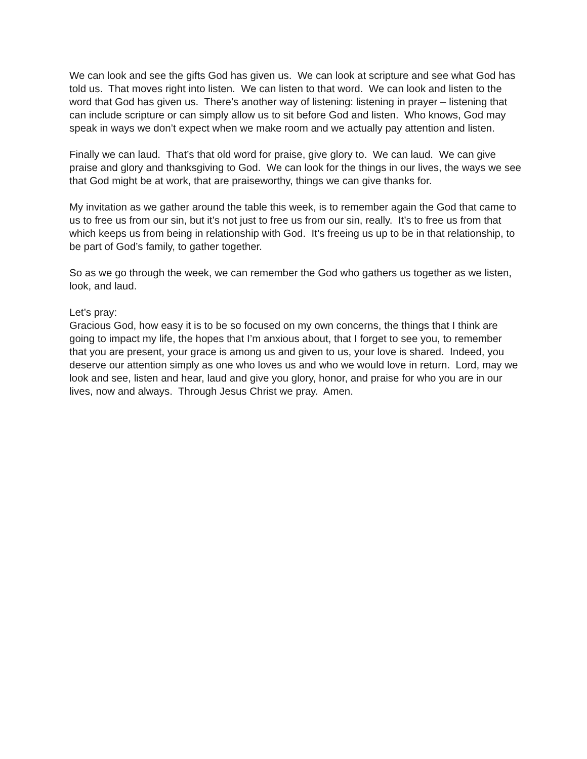We can look and see the gifts God has given us. We can look at scripture and see what God has told us. That moves right into listen. We can listen to that word. We can look and listen to the word that God has given us. There’s another way of listening: listening in prayer – listening that can include scripture or can simply allow us to sit before God and listen. Who knows, God may speak in ways we don’t expect when we make room and we actually pay attention and listen.
Finally we can laud. That’s that old word for praise, give glory to. We can laud. We can give praise and glory and thanksgiving to God. We can look for the things in our lives, the ways we see that God might be at work, that are praiseworthy, things we can give thanks for.
My invitation as we gather around the table this week, is to remember again the God that came to us to free us from our sin, but it’s not just to free us from our sin, really. It’s to free us from that which keeps us from being in relationship with God. It’s freeing us up to be in that relationship, to be part of God’s family, to gather together.
So as we go through the week, we can remember the God who gathers us together as we listen, look, and laud.
Let’s pray:
Gracious God, how easy it is to be so focused on my own concerns, the things that I think are going to impact my life, the hopes that I’m anxious about, that I forget to see you, to remember that you are present, your grace is among us and given to us, your love is shared. Indeed, you deserve our attention simply as one who loves us and who we would love in return. Lord, may we look and see, listen and hear, laud and give you glory, honor, and praise for who you are in our lives, now and always. Through Jesus Christ we pray. Amen.